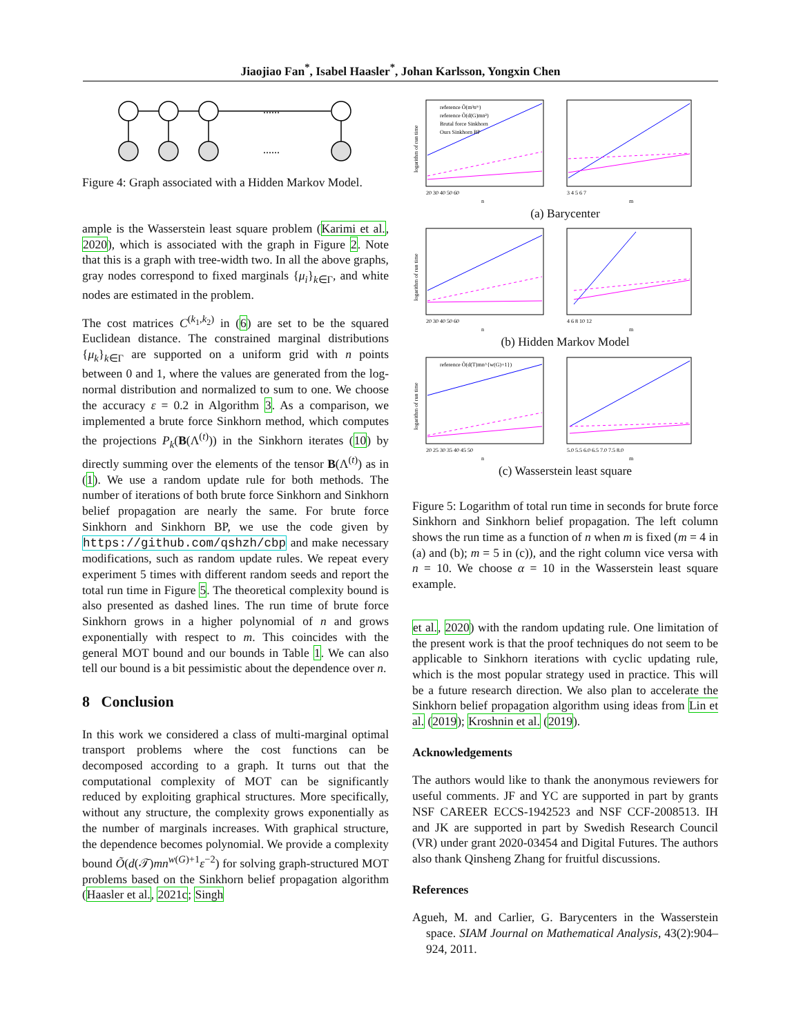Jiaojiao Fan<sup>*</sup>, Isabel Haasler<sup>*</sup>, Johan Karlsson, Yongxin Chen
......
......
Figure 4: Graph associated with a Hidden Markov Model.
ample is the Wasserstein least square problem (Karimi et al., 2020), which is associated with the graph in Figure 2. Note that this is a graph with tree-width two. In all the above graphs, gray nodes correspond to fixed marginals {μ<sub>i</sub>}<sub>k∈Γ</sub>, and white nodes are estimated in the problem.
The cost matrices C<sup>(k<sub>1</sub>,k<sub>2</sub>)</sup> in (6) are set to be the squared Euclidean distance. The constrained marginal distributions {μ<sub>k</sub>}<sub>k∈Γ</sub> are supported on a uniform grid with n points between 0 and 1, where the values are generated from the log-normal distribution and normalized to sum to one. We choose the accuracy ε = 0.2 in Algorithm 3. As a comparison, we implemented a brute force Sinkhorn method, which computes the projections P<sub>k</sub>(B(Λ<sup>(t)</sup>)) in the Sinkhorn iterates (10) by directly summing over the elements of the tensor B(Λ<sup>(t)</sup>) as in (1). We use a random update rule for both methods. The number of iterations of both brute force Sinkhorn and Sinkhorn belief propagation are nearly the same. For brute force Sinkhorn and Sinkhorn BP, we use the code given by https://github.com/qshzh/cbp and make necessary modifications, such as random update rules. We repeat every experiment 5 times with different random seeds and report the total run time in Figure 5. The theoretical complexity bound is also presented as dashed lines. The run time of brute force Sinkhorn grows in a higher polynomial of n and grows exponentially with respect to m. This coincides with the general MOT bound and our bounds in Table 1. We can also tell our bound is a bit pessimistic about the dependence over n.
8 Conclusion
In this work we considered a class of multi-marginal optimal transport problems where the cost functions can be decomposed according to a graph. It turns out that the computational complexity of MOT can be significantly reduced by exploiting graphical structures. More specifically, without any structure, the complexity grows exponentially as the number of marginals increases. With graphical structure, the dependence becomes polynomial. We provide a complexity bound Õ(d(𝒯)mn<sup>w(G)+1</sup>ε<sup>−2</sup>) for solving graph-structured MOT problems based on the Sinkhorn belief propagation algorithm (Haasler et al., 2021c; Singh
reference Õ(m³nᵐ)
reference Õ(d(G)mn²)
Brutal force Sinkhorn
Ours Sinkhorn BP
logarithm of run time
20 30 40 50 60
n
3 4 5 6 7
m
(a) Barycenter
logarithm of run time
20 30 40 50 60
n
4 6 8 10 12
m
(b) Hidden Markov Model
reference Õ(d(T)mn^{w(G)+1})
logarithm of run time
20 25 30 35 40 45 50
n
5.0 5.5 6.0 6.5 7.0 7.5 8.0
m
(c) Wasserstein least square
Figure 5: Logarithm of total run time in seconds for brute force Sinkhorn and Sinkhorn belief propagation. The left column shows the run time as a function of n when m is fixed (m = 4 in (a) and (b); m = 5 in (c)), and the right column vice versa with n = 10. We choose α = 10 in the Wasserstein least square example.
et al., 2020) with the random updating rule. One limitation of the present work is that the proof techniques do not seem to be applicable to Sinkhorn iterations with cyclic updating rule, which is the most popular strategy used in practice. This will be a future research direction. We also plan to accelerate the Sinkhorn belief propagation algorithm using ideas from Lin et al. (2019); Kroshnin et al. (2019).
Acknowledgements
The authors would like to thank the anonymous reviewers for useful comments. JF and YC are supported in part by grants NSF CAREER ECCS-1942523 and NSF CCF-2008513. IH and JK are supported in part by Swedish Research Council (VR) under grant 2020-03454 and Digital Futures. The authors also thank Qinsheng Zhang for fruitful discussions.
References
Agueh, M. and Carlier, G. Barycenters in the Wasserstein space. SIAM Journal on Mathematical Analysis, 43(2):904–924, 2011.